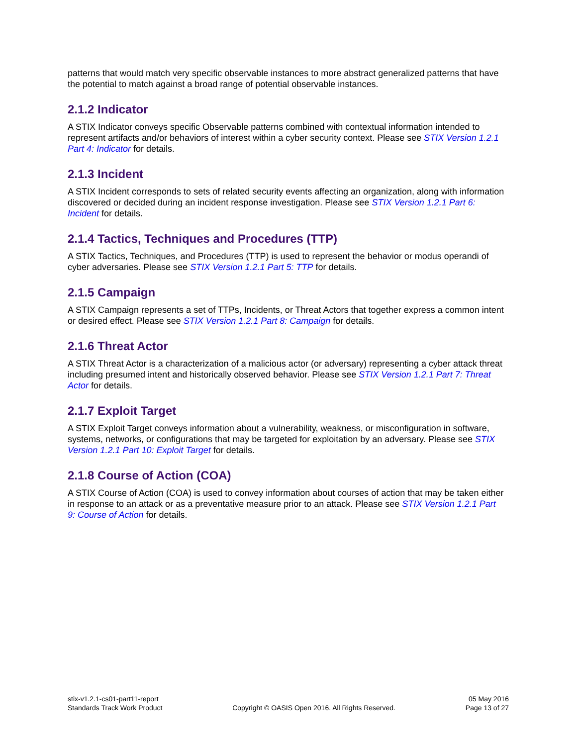patterns that would match very specific observable instances to more abstract generalized patterns that have the potential to match against a broad range of potential observable instances.
2.1.2 Indicator
A STIX Indicator conveys specific Observable patterns combined with contextual information intended to represent artifacts and/or behaviors of interest within a cyber security context. Please see STIX Version 1.2.1 Part 4: Indicator for details.
2.1.3 Incident
A STIX Incident corresponds to sets of related security events affecting an organization, along with information discovered or decided during an incident response investigation. Please see STIX Version 1.2.1 Part 6: Incident for details.
2.1.4 Tactics, Techniques and Procedures (TTP)
A STIX Tactics, Techniques, and Procedures (TTP) is used to represent the behavior or modus operandi of cyber adversaries. Please see STIX Version 1.2.1 Part 5: TTP for details.
2.1.5 Campaign
A STIX Campaign represents a set of TTPs, Incidents, or Threat Actors that together express a common intent or desired effect. Please see STIX Version 1.2.1 Part 8: Campaign for details.
2.1.6 Threat Actor
A STIX Threat Actor is a characterization of a malicious actor (or adversary) representing a cyber attack threat including presumed intent and historically observed behavior. Please see STIX Version 1.2.1 Part 7: Threat Actor for details.
2.1.7 Exploit Target
A STIX Exploit Target conveys information about a vulnerability, weakness, or misconfiguration in software, systems, networks, or configurations that may be targeted for exploitation by an adversary. Please see STIX Version 1.2.1 Part 10: Exploit Target for details.
2.1.8 Course of Action (COA)
A STIX Course of Action (COA) is used to convey information about courses of action that may be taken either in response to an attack or as a preventative measure prior to an attack. Please see STIX Version 1.2.1 Part 9: Course of Action for details.
stix-v1.2.1-cs01-part11-report
Standards Track Work Product
Copyright © OASIS Open 2016. All Rights Reserved.
05 May 2016
Page 13 of 27